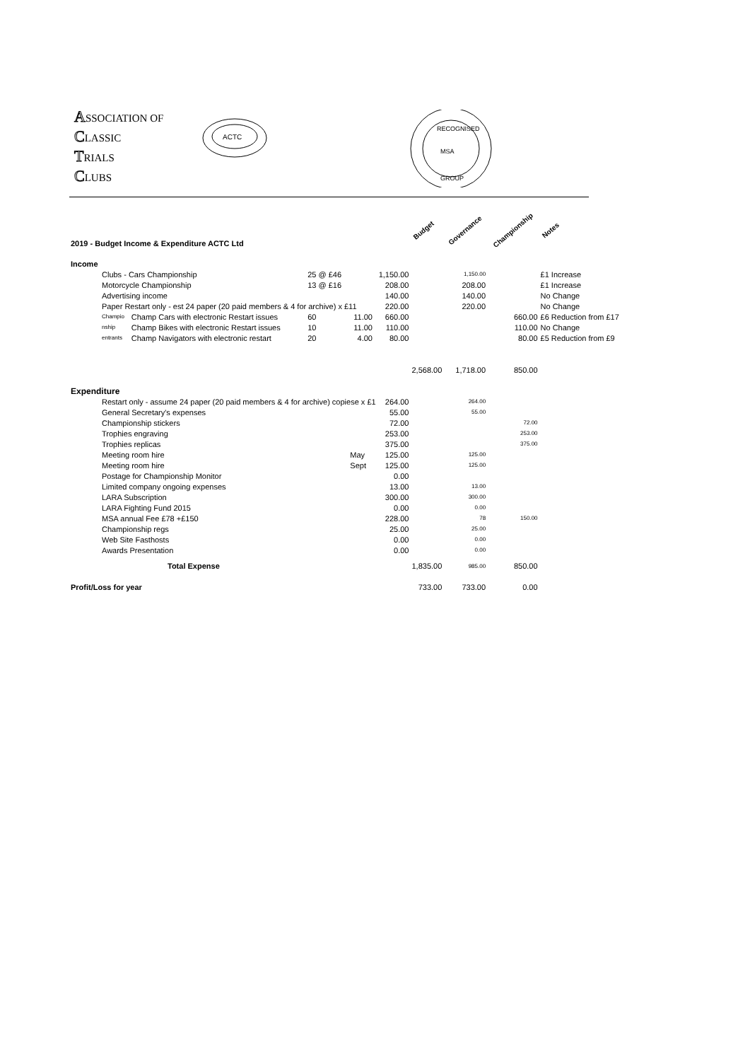ASSOCIATION OF
CLASSIC
TRIALS
CLUBS
ACTC
RECOGNISED
MSA
GROUP
| 2019 - Budget Income & Expenditure ACTC Ltd | | | | | | | Budget | Governance | Championship | Notes |
| Income | | | | | | | | | | |
| | Clubs - Cars Championship | | 25 @ £46 | | | 1,150.00 | | 1,150.00 | | £1 Increase |
| | Motorcycle Championship | | 13 @ £16 | | | 208.00 | | 208.00 | | £1 Increase |
| | Advertising income | | | | | 140.00 | | 140.00 | | No Change |
| | Paper Restart only - est 24 paper (20 paid members & 4 for archive) x £11 | | | | | 220.00 | | 220.00 | | No Change |
| | Champio | Champ Cars with electronic Restart issues | 60 | 11.00 | | 660.00 | | | 660.00 | £6 Reduction from £17 |
| | nship | Champ Bikes with electronic Restart issues | 10 | 11.00 | | 110.00 | | | 110.00 | No Change |
| | entrants | Champ Navigators with electronic restart | 20 | 4.00 | | 80.00 | | | 80.00 | £5 Reduction from £9 |
| | | | | | | | 2,568.00 | 1,718.00 | 850.00 | |
| Expenditure | | | | | | | | | | |
| | Restart only - assume 24 paper (20 paid members & 4 for archive) copiese x £1 | | | | | 264.00 | | 264.00 | | |
| | General Secretary's expenses | | | | | 55.00 | | 55.00 | | |
| | Championship stickers | | | | | 72.00 | | | 72.00 | |
| | Trophies engraving | | | | | 253.00 | | | 253.00 | |
| | Trophies replicas | | | | | 375.00 | | | 375.00 | |
| | Meeting room hire | | | May | | 125.00 | | 125.00 | | |
| | Meeting room hire | | | Sept | | 125.00 | | 125.00 | | |
| | Postage for Championship Monitor | | | | | 0.00 | | | | |
| | Limited company ongoing expenses | | | | | 13.00 | | 13.00 | | |
| | LARA Subscription | | | | | 300.00 | | 300.00 | | |
| | LARA Fighting Fund 2015 | | | | | 0.00 | | 0.00 | | |
| | MSA annual Fee £78 +£150 | | | | | 228.00 | | 78 | 150.00 | |
| | Championship regs | | | | | 25.00 | | 25.00 | | |
| | Web Site Fasthosts | | | | | 0.00 | | 0.00 | | |
| | Awards Presentation | | | | | 0.00 | | 0.00 | | |
| | Total Expense | | | | | | 1,835.00 | 985.00 | 850.00 | |
| Profit/Loss for year | | | | | | | 733.00 | 733.00 | 0.00 | |